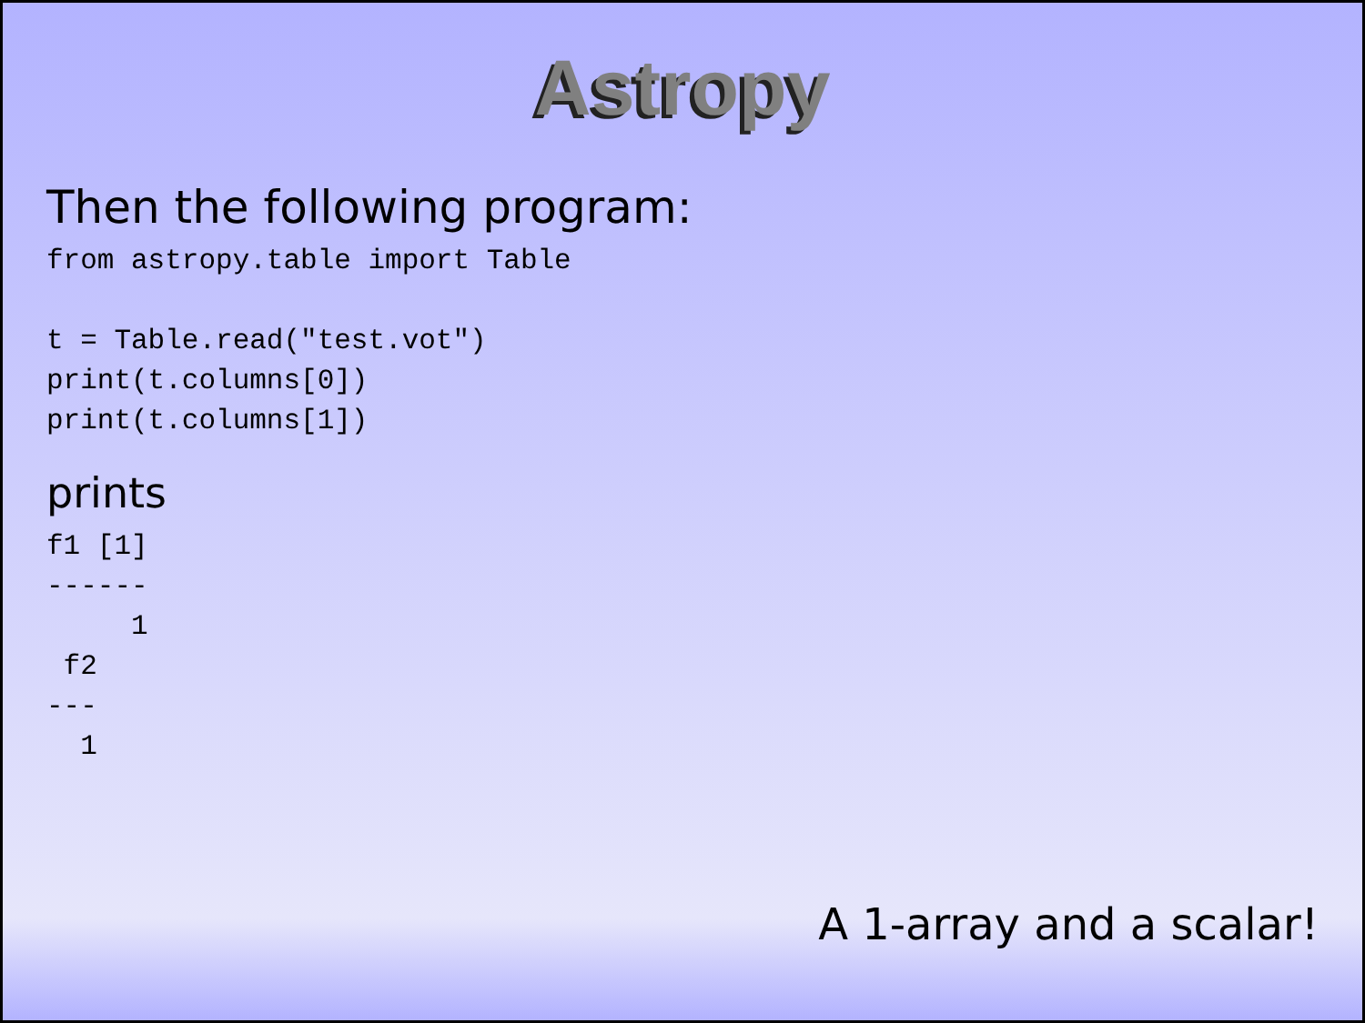Astropy
Then the following program:
from astropy.table import Table

t = Table.read("test.vot")
print(t.columns[0])
print(t.columns[1])
prints
f1 [1]
------
     1
 f2
---
  1
A 1-array and a scalar!